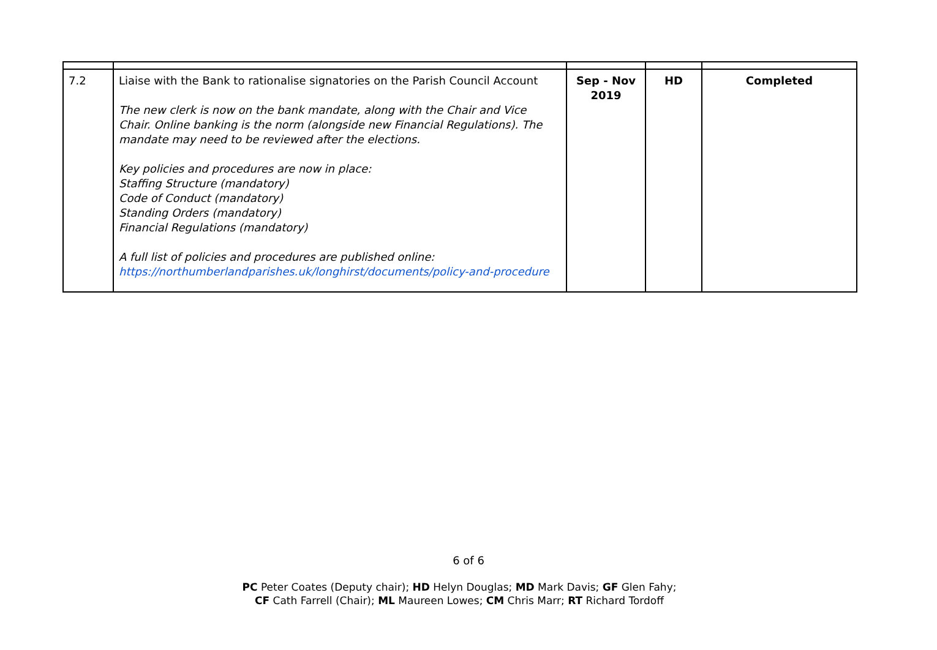| 7.2 | Liaise with the Bank to rationalise signatories on the Parish Council Account The new clerk is now on the bank mandate, along with the Chair and Vice Chair. Online banking is the norm (alongside new Financial Regulations). The mandate may need to be reviewed after the elections. Key policies and procedures are now in place: Staffing Structure (mandatory) Code of Conduct (mandatory) Standing Orders (mandatory) Financial Regulations (mandatory) A full list of policies and procedures are published online: https://northumberlandparishes.uk/longhirst/documents/policy-and-procedure | Sep - Nov 2019 | HD | Completed |
6 of 6
PC Peter Coates (Deputy chair); HD Helyn Douglas; MD Mark Davis; GF Glen Fahy;
CF Cath Farrell (Chair); ML Maureen Lowes; CM Chris Marr; RT Richard Tordoff